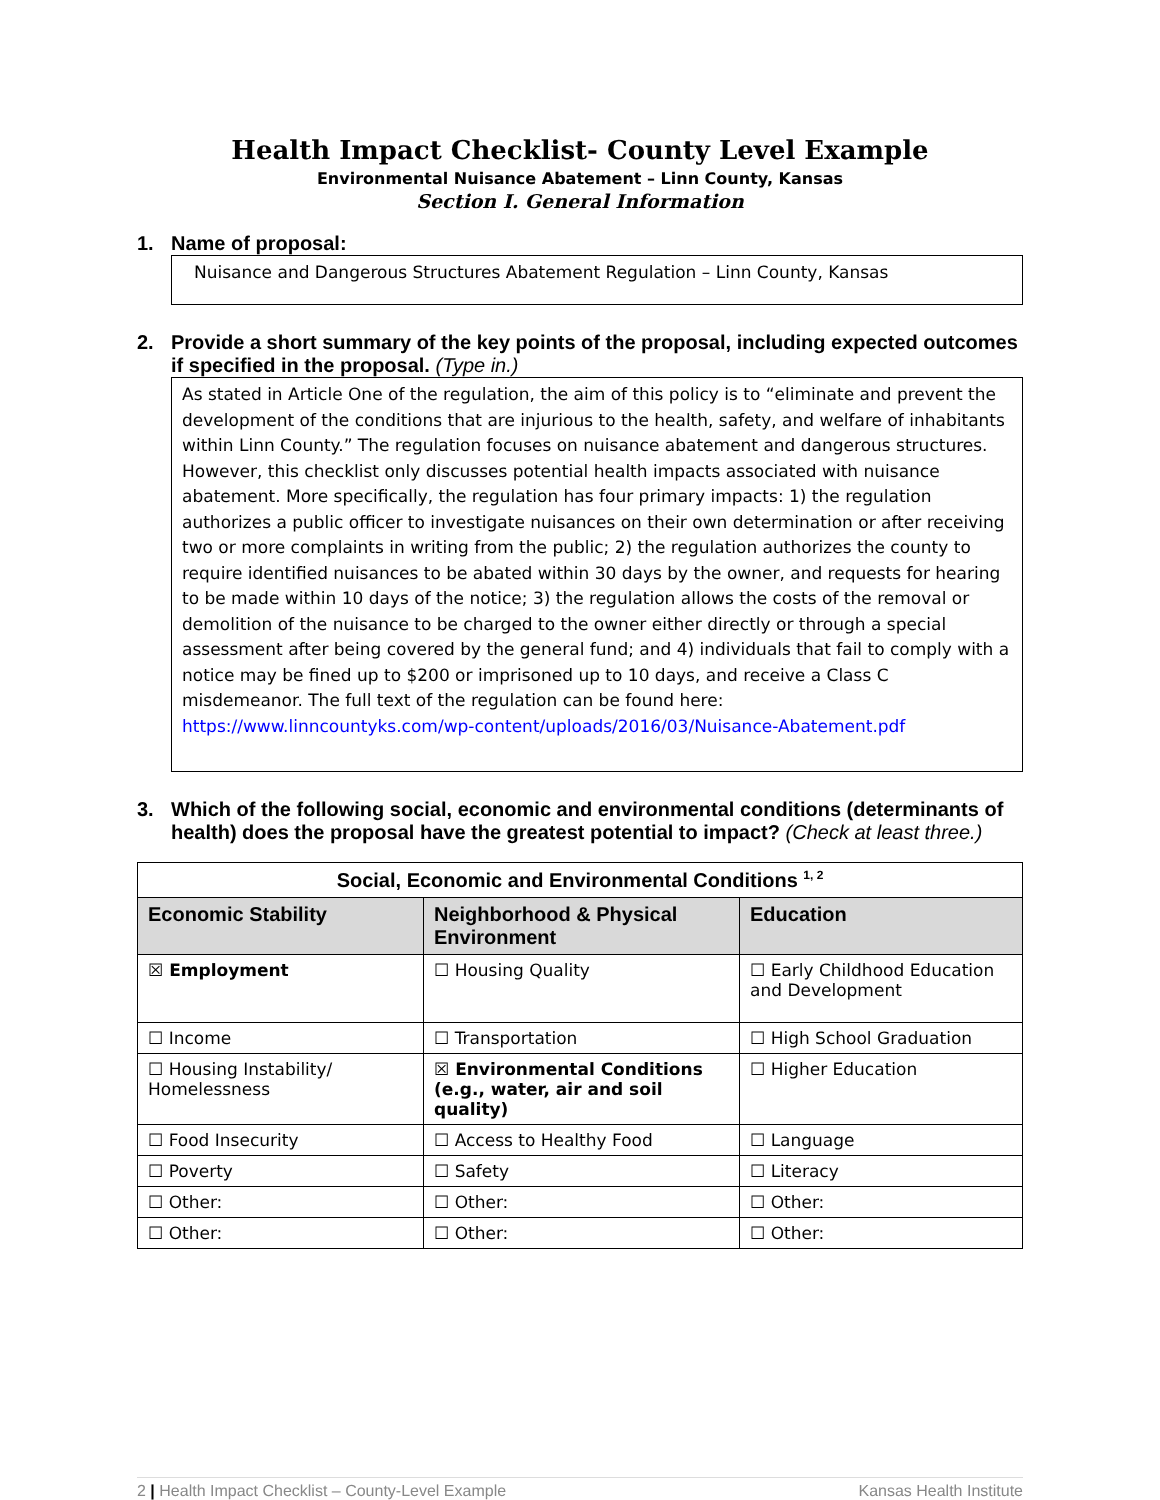Health Impact Checklist- County Level Example
Environmental Nuisance Abatement – Linn County, Kansas
Section I. General Information
1. Name of proposal:
Nuisance and Dangerous Structures Abatement Regulation – Linn County, Kansas
2. Provide a short summary of the key points of the proposal, including expected outcomes if specified in the proposal. (Type in.)
As stated in Article One of the regulation, the aim of this policy is to “eliminate and prevent the development of the conditions that are injurious to the health, safety, and welfare of inhabitants within Linn County.” The regulation focuses on nuisance abatement and dangerous structures. However, this checklist only discusses potential health impacts associated with nuisance abatement. More specifically, the regulation has four primary impacts: 1) the regulation authorizes a public officer to investigate nuisances on their own determination or after receiving two or more complaints in writing from the public; 2) the regulation authorizes the county to require identified nuisances to be abated within 30 days by the owner, and requests for hearing to be made within 10 days of the notice; 3) the regulation allows the costs of the removal or demolition of the nuisance to be charged to the owner either directly or through a special assessment after being covered by the general fund; and 4) individuals that fail to comply with a notice may be fined up to $200 or imprisoned up to 10 days, and receive a Class C misdemeanor. The full text of the regulation can be found here: https://www.linncountyks.com/wp-content/uploads/2016/03/Nuisance-Abatement.pdf
3. Which of the following social, economic and environmental conditions (determinants of health) does the proposal have the greatest potential to impact? (Check at least three.)
| Social, Economic and Environmental Conditions <sup>1, 2</sup> | | |
| --- | --- | --- |
| Economic Stability | Neighborhood & Physical Environment | Education |
| ☒ Employment | ☐ Housing Quality | ☐ Early Childhood Education and Development |
| ☐ Income | ☐ Transportation | ☐ High School Graduation |
| ☐ Housing Instability/ Homelessness | ☒ Environmental Conditions (e.g., water, air and soil quality) | ☐ Higher Education |
| ☐ Food Insecurity | ☐ Access to Healthy Food | ☐ Language |
| ☐ Poverty | ☐ Safety | ☐ Literacy |
| ☐ Other: | ☐ Other: | ☐ Other: |
| ☐ Other: | ☐ Other: | ☐ Other: |
2 | Health Impact Checklist – County-Level Example Kansas Health Institute